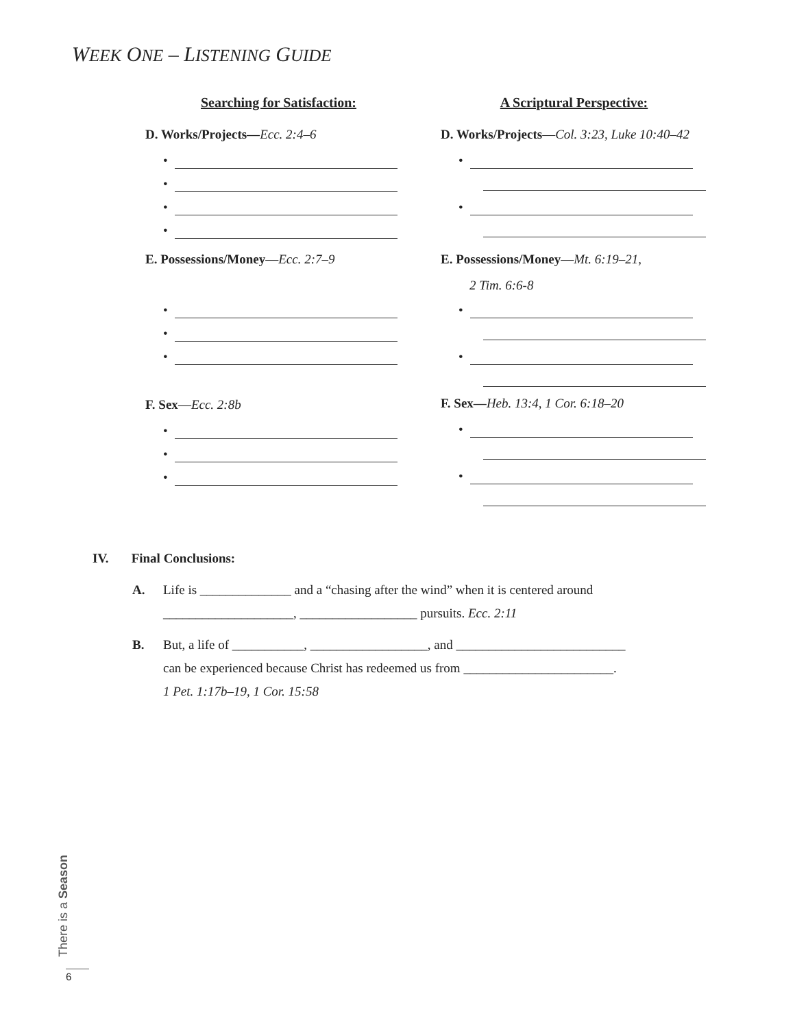WEEK ONE – LISTENING GUIDE
Searching for Satisfaction:
D. Works/Projects—Ecc. 2:4–6
•
•
•
•
E. Possessions/Money—Ecc. 2:7–9
•
•
•
F. Sex—Ecc. 2:8b
•
•
•
A Scriptural Perspective:
D. Works/Projects—Col. 3:23, Luke 10:40–42
•
•
E. Possessions/Money—Mt. 6:19–21,
2 Tim. 6:6-8
•
•
F. Sex—Heb. 13:4, 1 Cor. 6:18–20
•
•
IV. Final Conclusions:
A. Life is ______________ and a “chasing after the wind” when it is centered around
____________________, __________________ pursuits. Ecc. 2:11
B. But, a life of ___________, __________________, and __________________________
can be experienced because Christ has redeemed us from _______________________.
1 Pet. 1:17b–19, 1 Cor. 15:58
There is a Season
6